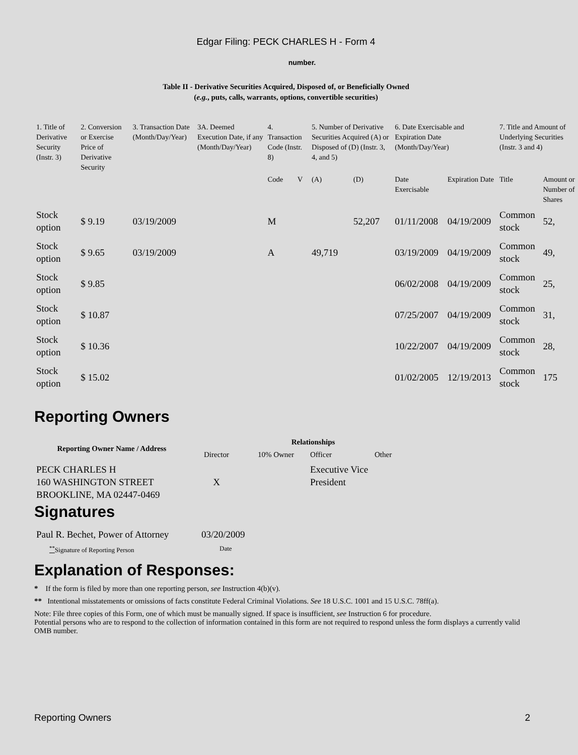Edgar Filing: PECK CHARLES H - Form 4
number.
Table II - Derivative Securities Acquired, Disposed of, or Beneficially Owned
(e.g., puts, calls, warrants, options, convertible securities)
| 1. Title of Derivative Security (Instr. 3) | 2. Conversion or Exercise Price of Derivative Security | 3. Transaction Date (Month/Day/Year) | 3A. Deemed Execution Date, if any (Month/Day/Year) | 4. Transaction Code (Instr. 8) | | 5. Number of Derivative Securities Acquired (A) or Disposed of (D) (Instr. 3, 4, and 5) | | 6. Date Exercisable and Expiration Date (Month/Day/Year) | | 7. Title and Amount of Underlying Securities (Instr. 3 and 4) | |
| --- | --- | --- | --- | --- | --- | --- | --- | --- | --- | --- | --- |
| | | | | Code | V | (A) | (D) | Date Exercisable | Expiration Date | Title | Amount or Number of Shares |
| Stock option | $ 9.19 | 03/19/2009 | | M | | | 52,207 | 01/11/2008 | 04/19/2009 | Common stock | 52, |
| Stock option | $ 9.65 | 03/19/2009 | | A | | 49,719 | | 03/19/2009 | 04/19/2009 | Common stock | 49, |
| Stock option | $ 9.85 | | | | | | | 06/02/2008 | 04/19/2009 | Common stock | 25, |
| Stock option | $ 10.87 | | | | | | | 07/25/2007 | 04/19/2009 | Common stock | 31, |
| Stock option | $ 10.36 | | | | | | | 10/22/2007 | 04/19/2009 | Common stock | 28, |
| Stock option | $ 15.02 | | | | | | | 01/02/2005 | 12/19/2013 | Common stock | 175 |
Reporting Owners
| Reporting Owner Name / Address | Relationships | | | |
| --- | --- | --- | --- | --- |
| | Director | 10% Owner | Officer | Other |
| PECK CHARLES H 160 WASHINGTON STREET BROOKLINE, MA 02447-0469 | X | | Executive Vice President | |
Signatures
| Paul R. Bechet, Power of Attorney | 03/20/2009 |
| <sup>**</sup> Signature of Reporting Person | Date |
Explanation of Responses:
* If the form is filed by more than one reporting person, see Instruction 4(b)(v).
** Intentional misstatements or omissions of facts constitute Federal Criminal Violations. See 18 U.S.C. 1001 and 15 U.S.C. 78ff(a).
Note: File three copies of this Form, one of which must be manually signed. If space is insufficient, see Instruction 6 for procedure.
Potential persons who are to respond to the collection of information contained in this form are not required to respond unless the form displays a currently valid OMB number.
Reporting Owners 2